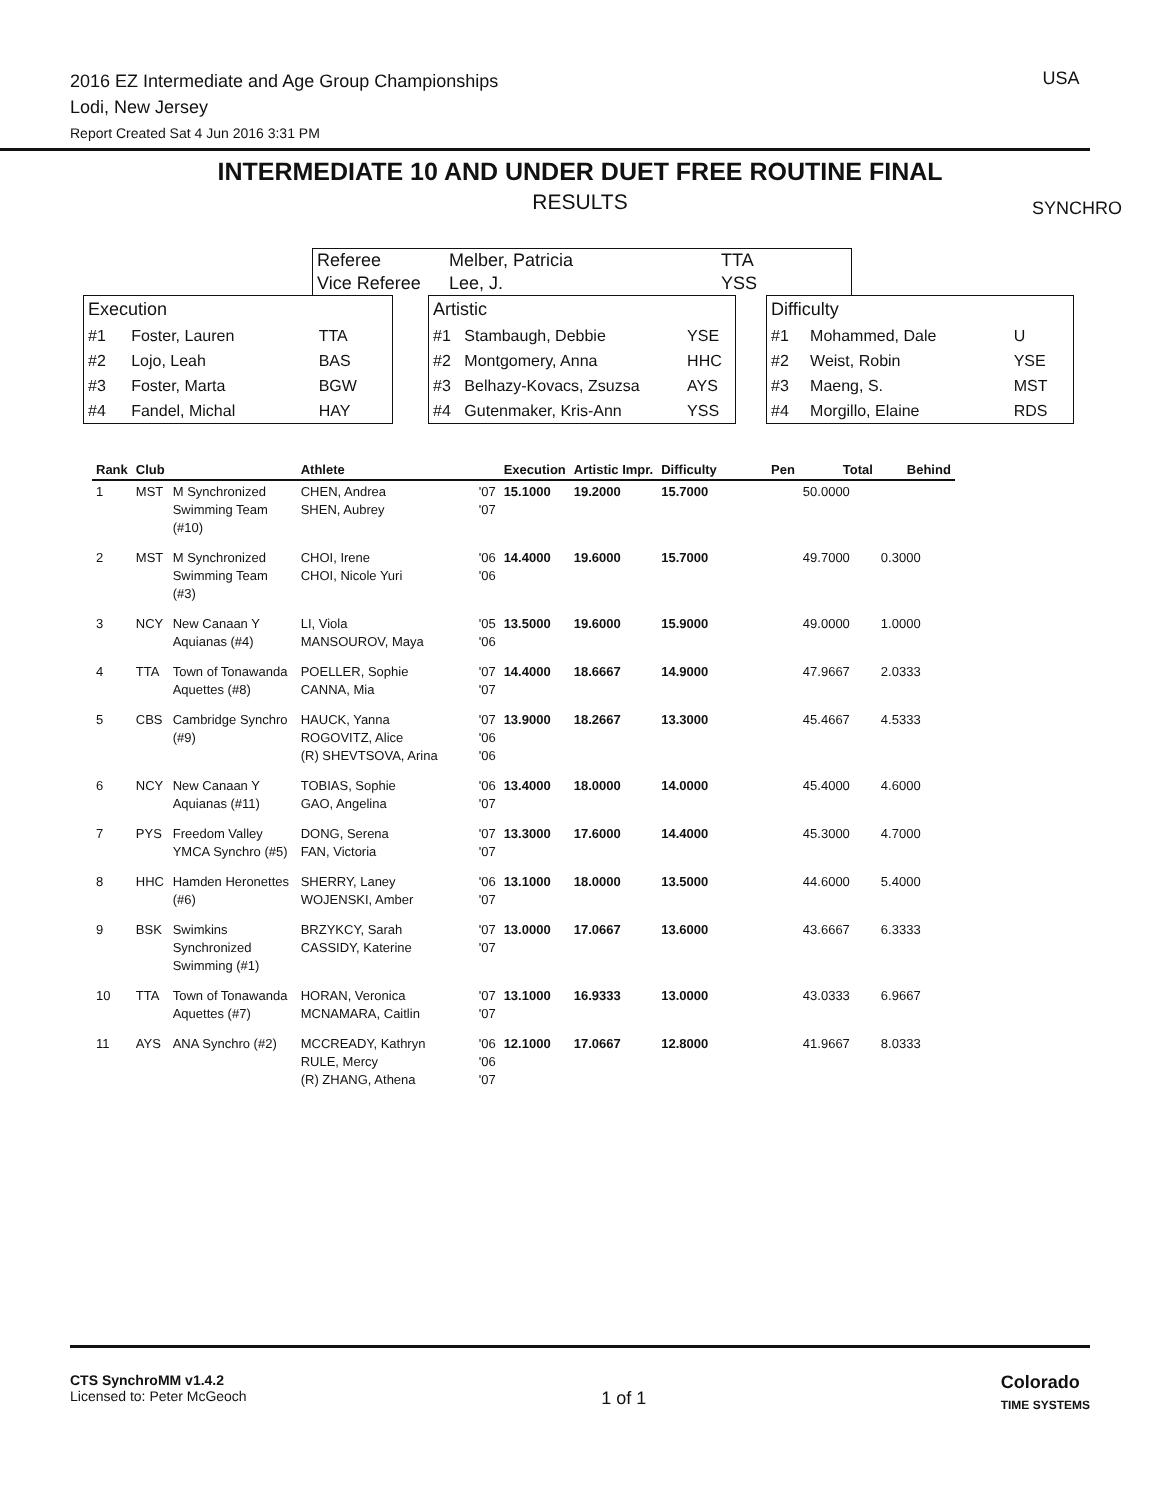2016 EZ Intermediate and Age Group Championships
Lodi, New Jersey
Report Created Sat 4 Jun 2016 3:31 PM
USA
SYNCHRO
INTERMEDIATE 10 AND UNDER DUET FREE ROUTINE FINAL
RESULTS
| Referee | Melber, Patricia | TTA |
| Vice Referee | Lee, J. | YSS |
| Execution | | |
| #1 | Foster, Lauren | TTA |
| #2 | Lojo, Leah | BAS |
| #3 | Foster, Marta | BGW |
| #4 | Fandel, Michal | HAY |
| Artistic | | |
| #1 | Stambaugh, Debbie | YSE |
| #2 | Montgomery, Anna | HHC |
| #3 | Belhazy-Kovacs, Zsuzsa | AYS |
| #4 | Gutenmaker, Kris-Ann | YSS |
| Difficulty | | |
| #1 | Mohammed, Dale | U |
| #2 | Weist, Robin | YSE |
| #3 | Maeng, S. | MST |
| #4 | Morgillo, Elaine | RDS |
| Rank | Club | | Athlete | | Execution | Artistic Impr. | Difficulty | Pen | Total | Behind |
| --- | --- | --- | --- | --- | --- | --- | --- | --- | --- | --- |
| 1 | MST | M Synchronized Swimming Team (#10) | CHEN, Andrea SHEN, Aubrey | '07 '07 | 15.1000 | 19.2000 | 15.7000 | | 50.0000 | |
| 2 | MST | M Synchronized Swimming Team (#3) | CHOI, Irene CHOI, Nicole Yuri | '06 '06 | 14.4000 | 19.6000 | 15.7000 | | 49.7000 | 0.3000 |
| 3 | NCY | New Canaan Y Aquianas (#4) | LI, Viola MANSOUROV, Maya | '05 '06 | 13.5000 | 19.6000 | 15.9000 | | 49.0000 | 1.0000 |
| 4 | TTA | Town of Tonawanda Aquettes (#8) | POELLER, Sophie CANNA, Mia | '07 '07 | 14.4000 | 18.6667 | 14.9000 | | 47.9667 | 2.0333 |
| 5 | CBS | Cambridge Synchro (#9) | HAUCK, Yanna ROGOVITZ, Alice (R) SHEVTSOVA, Arina | '07 '06 '06 | 13.9000 | 18.2667 | 13.3000 | | 45.4667 | 4.5333 |
| 6 | NCY | New Canaan Y Aquianas (#11) | TOBIAS, Sophie GAO, Angelina | '06 '07 | 13.4000 | 18.0000 | 14.0000 | | 45.4000 | 4.6000 |
| 7 | PYS | Freedom Valley YMCA Synchro (#5) | DONG, Serena FAN, Victoria | '07 '07 | 13.3000 | 17.6000 | 14.4000 | | 45.3000 | 4.7000 |
| 8 | HHC | Hamden Heronettes (#6) | SHERRY, Laney WOJENSKI, Amber | '06 '07 | 13.1000 | 18.0000 | 13.5000 | | 44.6000 | 5.4000 |
| 9 | BSK | Swimkins Synchronized Swimming (#1) | BRZYKCY, Sarah CASSIDY, Katerine | '07 '07 | 13.0000 | 17.0667 | 13.6000 | | 43.6667 | 6.3333 |
| 10 | TTA | Town of Tonawanda Aquettes (#7) | HORAN, Veronica MCNAMARA, Caitlin | '07 '07 | 13.1000 | 16.9333 | 13.0000 | | 43.0333 | 6.9667 |
| 11 | AYS | ANA Synchro (#2) | MCCREADY, Kathryn RULE, Mercy (R) ZHANG, Athena | '06 '06 '07 | 12.1000 | 17.0667 | 12.8000 | | 41.9667 | 8.0333 |
CTS SynchroMM v1.4.2
Licensed to: Peter McGeoch
1 of 1
Colorado
TIME SYSTEMS